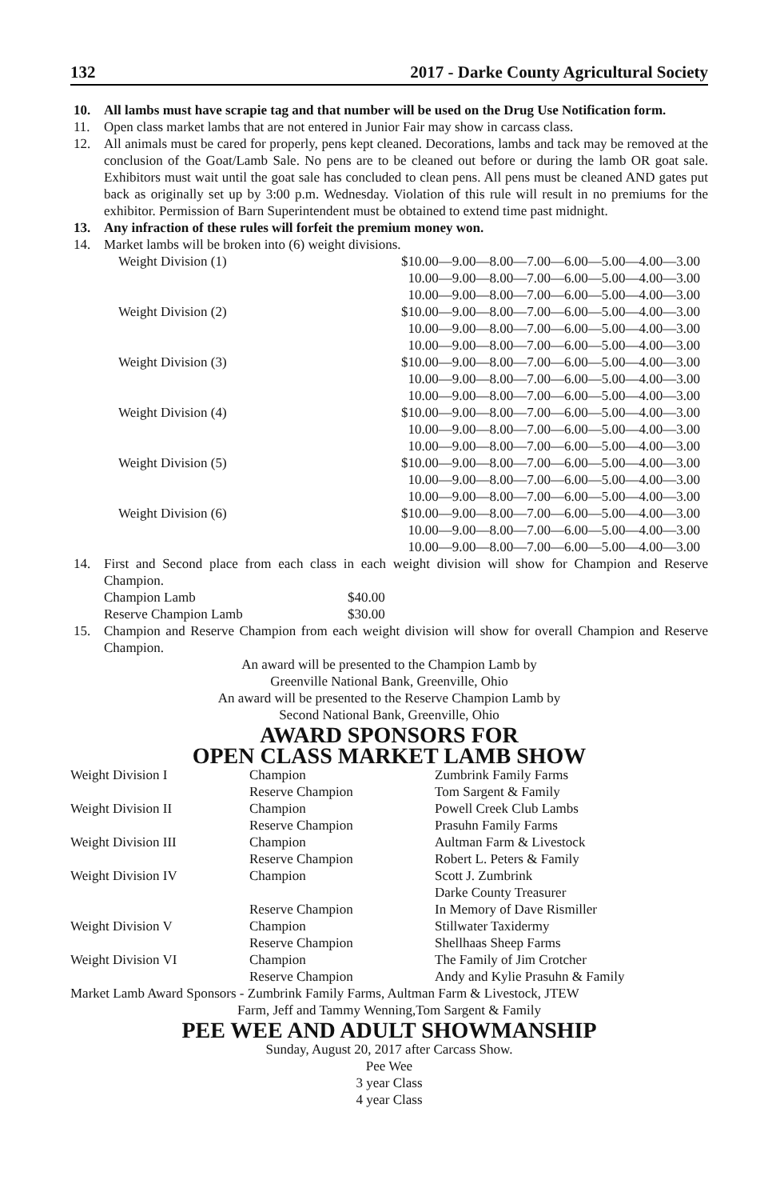132 2017 - Darke County Agricultural Society
10. All lambs must have scrapie tag and that number will be used on the Drug Use Notification form.
11. Open class market lambs that are not entered in Junior Fair may show in carcass class.
12. All animals must be cared for properly, pens kept cleaned. Decorations, lambs and tack may be removed at the conclusion of the Goat/Lamb Sale. No pens are to be cleaned out before or during the lamb OR goat sale. Exhibitors must wait until the goat sale has concluded to clean pens. All pens must be cleaned AND gates put back as originally set up by 3:00 p.m. Wednesday. Violation of this rule will result in no premiums for the exhibitor. Permission of Barn Superintendent must be obtained to extend time past midnight.
13. Any infraction of these rules will forfeit the premium money won.
14. Market lambs will be broken into (6) weight divisions.
| Weight Division (1) | $10.00—9.00—8.00—7.00—6.00—5.00—4.00—3.00 |
| | 10.00—9.00—8.00—7.00—6.00—5.00—4.00—3.00 |
| | 10.00—9.00—8.00—7.00—6.00—5.00—4.00—3.00 |
| Weight Division (2) | $10.00—9.00—8.00—7.00—6.00—5.00—4.00—3.00 |
| | 10.00—9.00—8.00—7.00—6.00—5.00—4.00—3.00 |
| | 10.00—9.00—8.00—7.00—6.00—5.00—4.00—3.00 |
| Weight Division (3) | $10.00—9.00—8.00—7.00—6.00—5.00—4.00—3.00 |
| | 10.00—9.00—8.00—7.00—6.00—5.00—4.00—3.00 |
| | 10.00—9.00—8.00—7.00—6.00—5.00—4.00—3.00 |
| Weight Division (4) | $10.00—9.00—8.00—7.00—6.00—5.00—4.00—3.00 |
| | 10.00—9.00—8.00—7.00—6.00—5.00—4.00—3.00 |
| | 10.00—9.00—8.00—7.00—6.00—5.00—4.00—3.00 |
| Weight Division (5) | $10.00—9.00—8.00—7.00—6.00—5.00—4.00—3.00 |
| | 10.00—9.00—8.00—7.00—6.00—5.00—4.00—3.00 |
| | 10.00—9.00—8.00—7.00—6.00—5.00—4.00—3.00 |
| Weight Division (6) | $10.00—9.00—8.00—7.00—6.00—5.00—4.00—3.00 |
| | 10.00—9.00—8.00—7.00—6.00—5.00—4.00—3.00 |
| | 10.00—9.00—8.00—7.00—6.00—5.00—4.00—3.00 |
14. First and Second place from each class in each weight division will show for Champion and Reserve Champion.
| Champion Lamb | $40.00 |
| Reserve Champion Lamb | $30.00 |
15. Champion and Reserve Champion from each weight division will show for overall Champion and Reserve Champion.
An award will be presented to the Champion Lamb by
Greenville National Bank, Greenville, Ohio
An award will be presented to the Reserve Champion Lamb by
Second National Bank, Greenville, Ohio
AWARD SPONSORS FOR
OPEN CLASS MARKET LAMB SHOW
| Weight Division I | Champion | Zumbrink Family Farms |
| | Reserve Champion | Tom Sargent & Family |
| Weight Division II | Champion | Powell Creek Club Lambs |
| | Reserve Champion | Prasuhn Family Farms |
| Weight Division III | Champion | Aultman Farm & Livestock |
| | Reserve Champion | Robert L. Peters & Family |
| Weight Division IV | Champion | Scott J. Zumbrink |
| | | Darke County Treasurer |
| | Reserve Champion | In Memory of Dave Rismiller |
| Weight Division V | Champion | Stillwater Taxidermy |
| | Reserve Champion | Shellhaas Sheep Farms |
| Weight Division VI | Champion | The Family of Jim Crotcher |
| | Reserve Champion | Andy and Kylie Prasuhn & Family |
Market Lamb Award Sponsors - Zumbrink Family Farms, Aultman Farm & Livestock, JTEW
Farm, Jeff and Tammy Wenning,Tom Sargent & Family
PEE WEE AND ADULT SHOWMANSHIP
Sunday, August 20, 2017 after Carcass Show.
Pee Wee
3 year Class
4 year Class